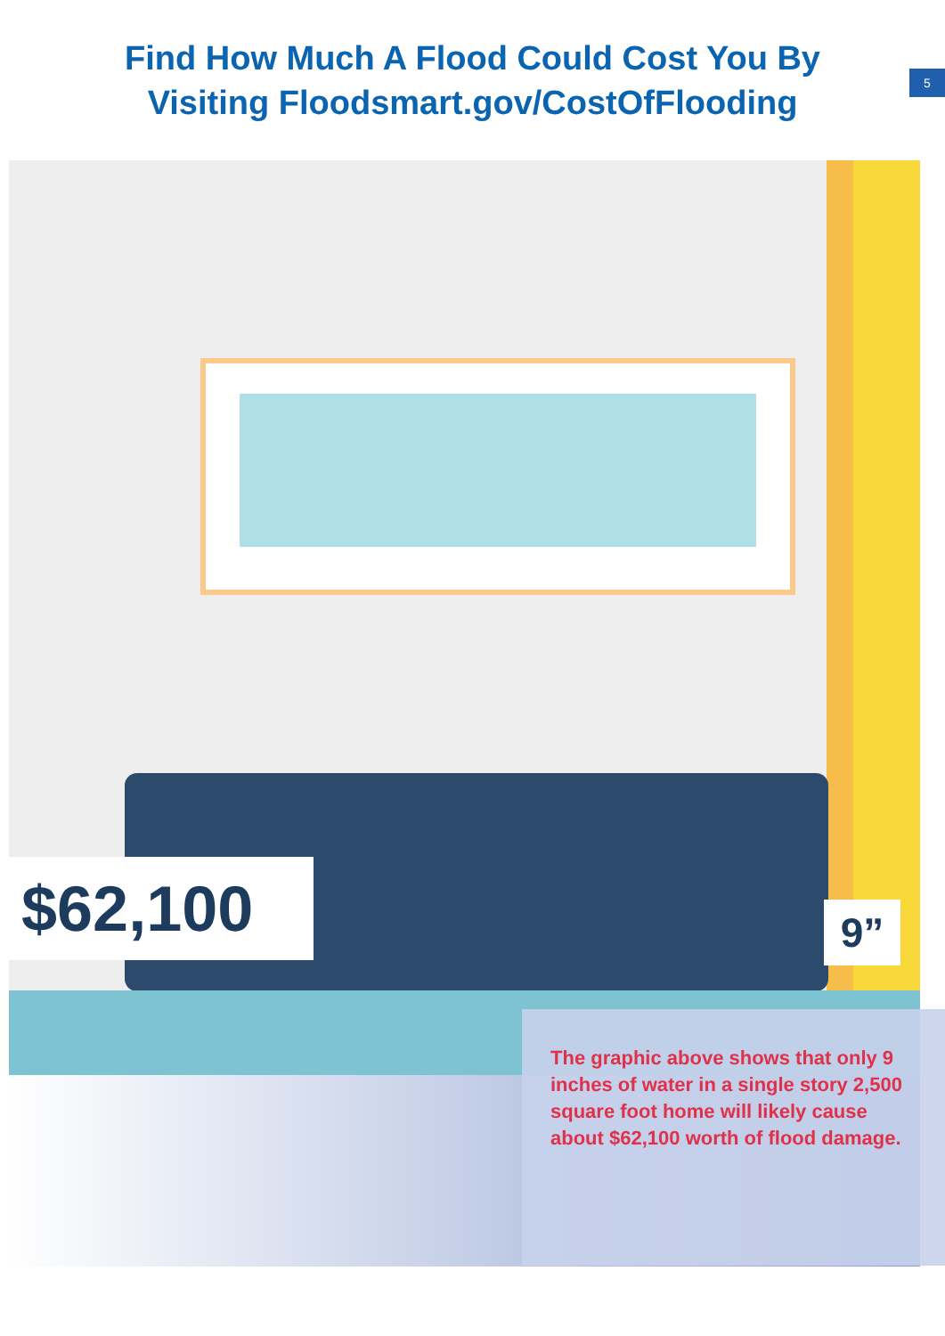Find How Much A Flood Could Cost You By
Visiting Floodsmart.gov/CostOfFlooding
5
$62,100 9”
The graphic above shows that only 9 inches of water in a single story 2,500 square foot home will likely cause about $62,100 worth of flood damage.